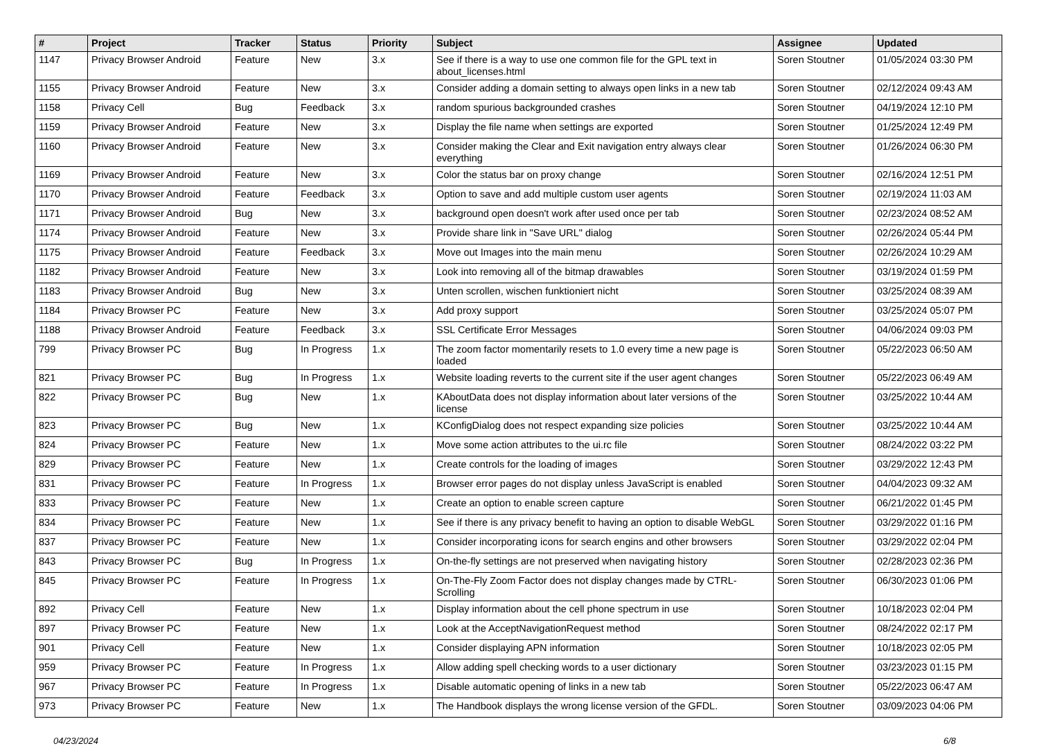| # | Project | Tracker | Status | Priority | Subject | Assignee | Updated |
| --- | --- | --- | --- | --- | --- | --- | --- |
| 1147 | Privacy Browser Android | Feature | New | 3.x | See if there is a way to use one common file for the GPL text in about_licenses.html | Soren Stoutner | 01/05/2024 03:30 PM |
| 1155 | Privacy Browser Android | Feature | New | 3.x | Consider adding a domain setting to always open links in a new tab | Soren Stoutner | 02/12/2024 09:43 AM |
| 1158 | Privacy Cell | Bug | Feedback | 3.x | random spurious backgrounded crashes | Soren Stoutner | 04/19/2024 12:10 PM |
| 1159 | Privacy Browser Android | Feature | New | 3.x | Display the file name when settings are exported | Soren Stoutner | 01/25/2024 12:49 PM |
| 1160 | Privacy Browser Android | Feature | New | 3.x | Consider making the Clear and Exit navigation entry always clear everything | Soren Stoutner | 01/26/2024 06:30 PM |
| 1169 | Privacy Browser Android | Feature | New | 3.x | Color the status bar on proxy change | Soren Stoutner | 02/16/2024 12:51 PM |
| 1170 | Privacy Browser Android | Feature | Feedback | 3.x | Option to save and add multiple custom user agents | Soren Stoutner | 02/19/2024 11:03 AM |
| 1171 | Privacy Browser Android | Bug | New | 3.x | background open doesn't work after used once per tab | Soren Stoutner | 02/23/2024 08:52 AM |
| 1174 | Privacy Browser Android | Feature | New | 3.x | Provide share link in "Save URL" dialog | Soren Stoutner | 02/26/2024 05:44 PM |
| 1175 | Privacy Browser Android | Feature | Feedback | 3.x | Move out Images into the main menu | Soren Stoutner | 02/26/2024 10:29 AM |
| 1182 | Privacy Browser Android | Feature | New | 3.x | Look into removing all of the bitmap drawables | Soren Stoutner | 03/19/2024 01:59 PM |
| 1183 | Privacy Browser Android | Bug | New | 3.x | Unten scrollen, wischen funktioniert nicht | Soren Stoutner | 03/25/2024 08:39 AM |
| 1184 | Privacy Browser PC | Feature | New | 3.x | Add proxy support | Soren Stoutner | 03/25/2024 05:07 PM |
| 1188 | Privacy Browser Android | Feature | Feedback | 3.x | SSL Certificate Error Messages | Soren Stoutner | 04/06/2024 09:03 PM |
| 799 | Privacy Browser PC | Bug | In Progress | 1.x | The zoom factor momentarily resets to 1.0 every time a new page is loaded | Soren Stoutner | 05/22/2023 06:50 AM |
| 821 | Privacy Browser PC | Bug | In Progress | 1.x | Website loading reverts to the current site if the user agent changes | Soren Stoutner | 05/22/2023 06:49 AM |
| 822 | Privacy Browser PC | Bug | New | 1.x | KAboutData does not display information about later versions of the license | Soren Stoutner | 03/25/2022 10:44 AM |
| 823 | Privacy Browser PC | Bug | New | 1.x | KConfigDialog does not respect expanding size policies | Soren Stoutner | 03/25/2022 10:44 AM |
| 824 | Privacy Browser PC | Feature | New | 1.x | Move some action attributes to the ui.rc file | Soren Stoutner | 08/24/2022 03:22 PM |
| 829 | Privacy Browser PC | Feature | New | 1.x | Create controls for the loading of images | Soren Stoutner | 03/29/2022 12:43 PM |
| 831 | Privacy Browser PC | Feature | In Progress | 1.x | Browser error pages do not display unless JavaScript is enabled | Soren Stoutner | 04/04/2023 09:32 AM |
| 833 | Privacy Browser PC | Feature | New | 1.x | Create an option to enable screen capture | Soren Stoutner | 06/21/2022 01:45 PM |
| 834 | Privacy Browser PC | Feature | New | 1.x | See if there is any privacy benefit to having an option to disable WebGL | Soren Stoutner | 03/29/2022 01:16 PM |
| 837 | Privacy Browser PC | Feature | New | 1.x | Consider incorporating icons for search engins and other browsers | Soren Stoutner | 03/29/2022 02:04 PM |
| 843 | Privacy Browser PC | Bug | In Progress | 1.x | On-the-fly settings are not preserved when navigating history | Soren Stoutner | 02/28/2023 02:36 PM |
| 845 | Privacy Browser PC | Feature | In Progress | 1.x | On-The-Fly Zoom Factor does not display changes made by CTRL-Scrolling | Soren Stoutner | 06/30/2023 01:06 PM |
| 892 | Privacy Cell | Feature | New | 1.x | Display information about the cell phone spectrum in use | Soren Stoutner | 10/18/2023 02:04 PM |
| 897 | Privacy Browser PC | Feature | New | 1.x | Look at the AcceptNavigationRequest method | Soren Stoutner | 08/24/2022 02:17 PM |
| 901 | Privacy Cell | Feature | New | 1.x | Consider displaying APN information | Soren Stoutner | 10/18/2023 02:05 PM |
| 959 | Privacy Browser PC | Feature | In Progress | 1.x | Allow adding spell checking words to a user dictionary | Soren Stoutner | 03/23/2023 01:15 PM |
| 967 | Privacy Browser PC | Feature | In Progress | 1.x | Disable automatic opening of links in a new tab | Soren Stoutner | 05/22/2023 06:47 AM |
| 973 | Privacy Browser PC | Feature | New | 1.x | The Handbook displays the wrong license version of the GFDL. | Soren Stoutner | 03/09/2023 04:06 PM |
04/23/2024 6/8